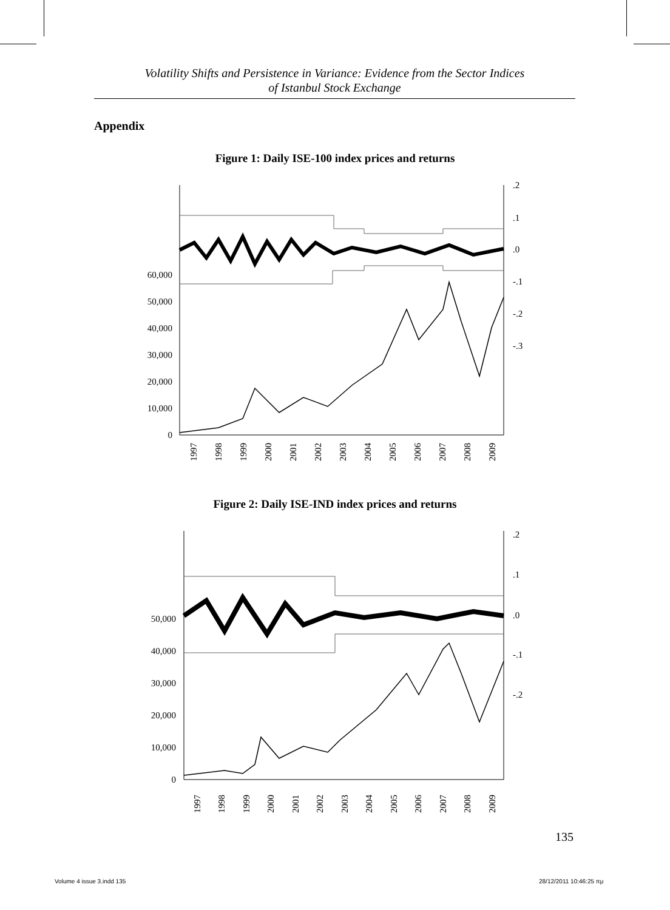Volatility Shifts and Persistence in Variance: Evidence from the Sector Indices
of Istanbul Stock Exchange
Appendix
Figure 1: Daily ISE-100 index prices and returns
60,000
50,000
40,000
30,000
20,000
10,000
0
.2
.1
.0
-.1
-.2
-.3
1997
1998
1999
2000
2001
2002
2003
2004
2005
2006
2007
2008
2009
Figure 2: Daily ISE-IND index prices and returns
50,000
40,000
30,000
20,000
10,000
0
.2
.1
.0
-.1
-.2
1997
1998
1999
2000
2001
2002
2003
2004
2005
2006
2007
2008
2009
135
Volume 4 issue 3.indd 135 28/12/2011 10:46:25 πμ